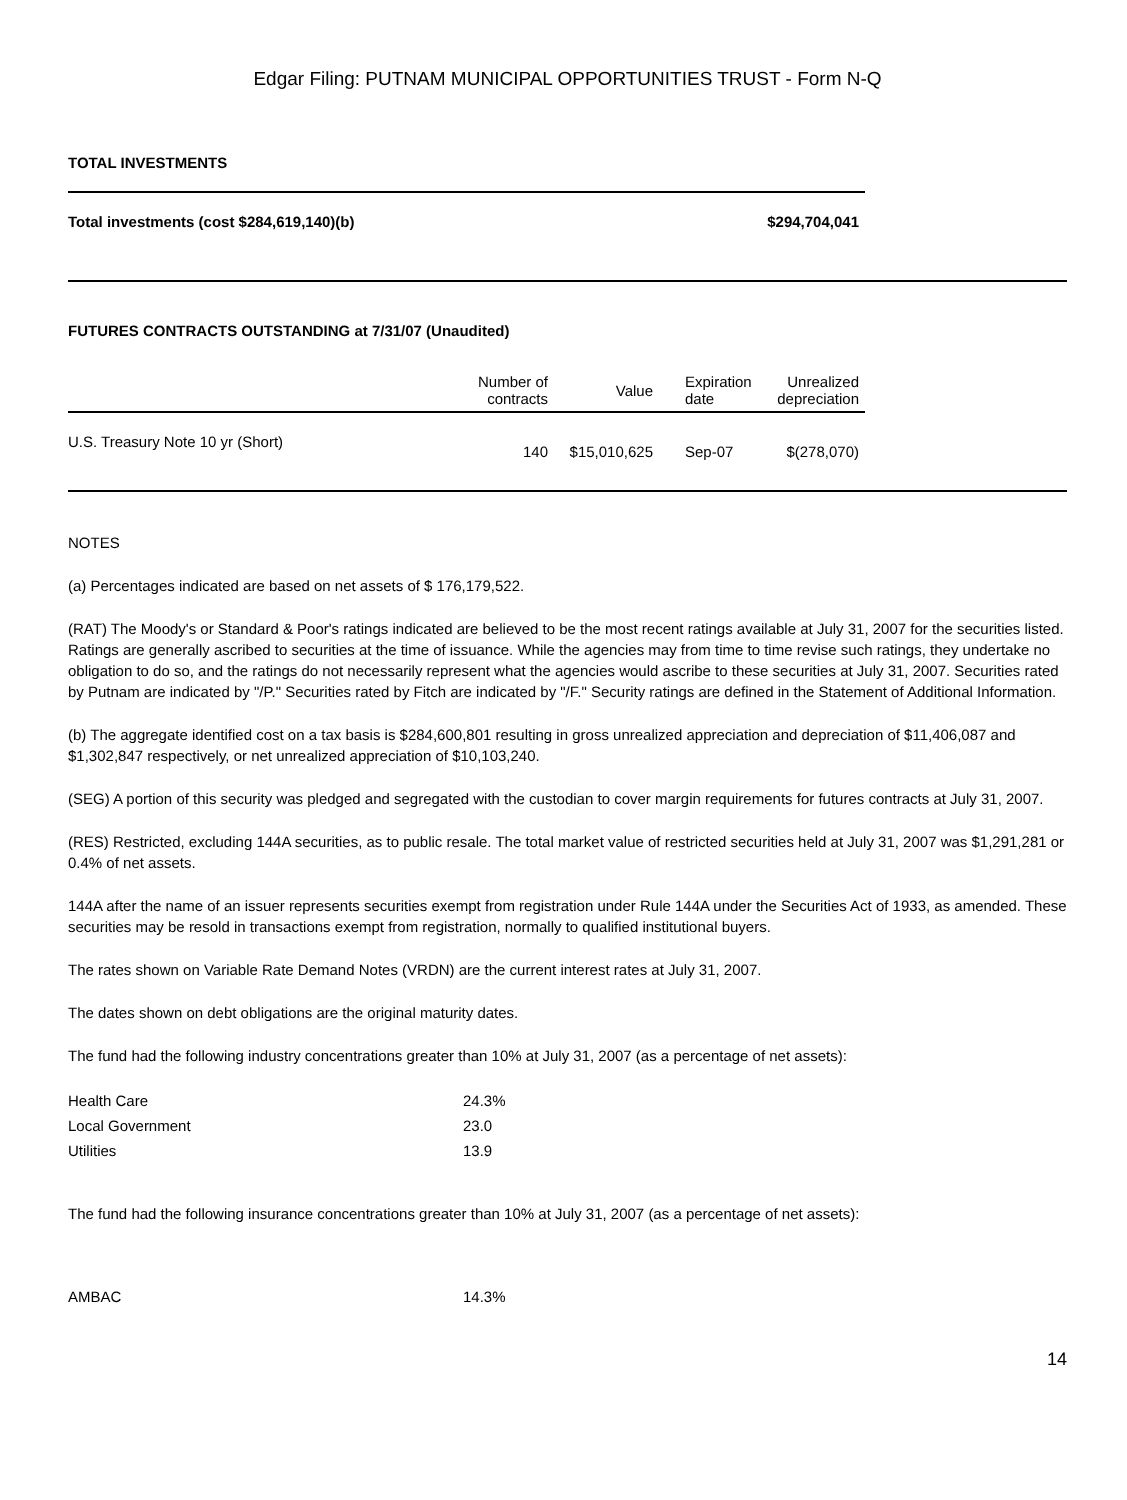Edgar Filing: PUTNAM MUNICIPAL OPPORTUNITIES TRUST - Form N-Q
TOTAL INVESTMENTS
Total investments (cost $284,619,140)(b) $294,704,041
FUTURES CONTRACTS OUTSTANDING at 7/31/07 (Unaudited)
| | Number of contracts | Value | Expiration date | Unrealized depreciation |
| --- | --- | --- | --- | --- |
| U.S. Treasury Note 10 yr (Short) | 140 | $15,010,625 | Sep-07 | $(278,070) |
NOTES
(a) Percentages indicated are based on net assets of $ 176,179,522.
(RAT) The Moody's or Standard & Poor's ratings indicated are believed to be the most recent ratings available at July 31, 2007 for the securities listed. Ratings are generally ascribed to securities at the time of issuance. While the agencies may from time to time revise such ratings, they undertake no obligation to do so, and the ratings do not necessarily represent what the agencies would ascribe to these securities at July 31, 2007. Securities rated by Putnam are indicated by "/P." Securities rated by Fitch are indicated by "/F." Security ratings are defined in the Statement of Additional Information.
(b) The aggregate identified cost on a tax basis is $284,600,801 resulting in gross unrealized appreciation and depreciation of $11,406,087 and $1,302,847 respectively, or net unrealized appreciation of $10,103,240.
(SEG) A portion of this security was pledged and segregated with the custodian to cover margin requirements for futures contracts at July 31, 2007.
(RES) Restricted, excluding 144A securities, as to public resale. The total market value of restricted securities held at July 31, 2007 was $1,291,281 or 0.4% of net assets.
144A after the name of an issuer represents securities exempt from registration under Rule 144A under the Securities Act of 1933, as amended. These securities may be resold in transactions exempt from registration, normally to qualified institutional buyers.
The rates shown on Variable Rate Demand Notes (VRDN) are the current interest rates at July 31, 2007.
The dates shown on debt obligations are the original maturity dates.
The fund had the following industry concentrations greater than 10% at July 31, 2007 (as a percentage of net assets):
| Health Care | 24.3% |
| Local Government | 23.0 |
| Utilities | 13.9 |
The fund had the following insurance concentrations greater than 10% at July 31, 2007 (as a percentage of net assets):
| AMBAC | 14.3% |
14